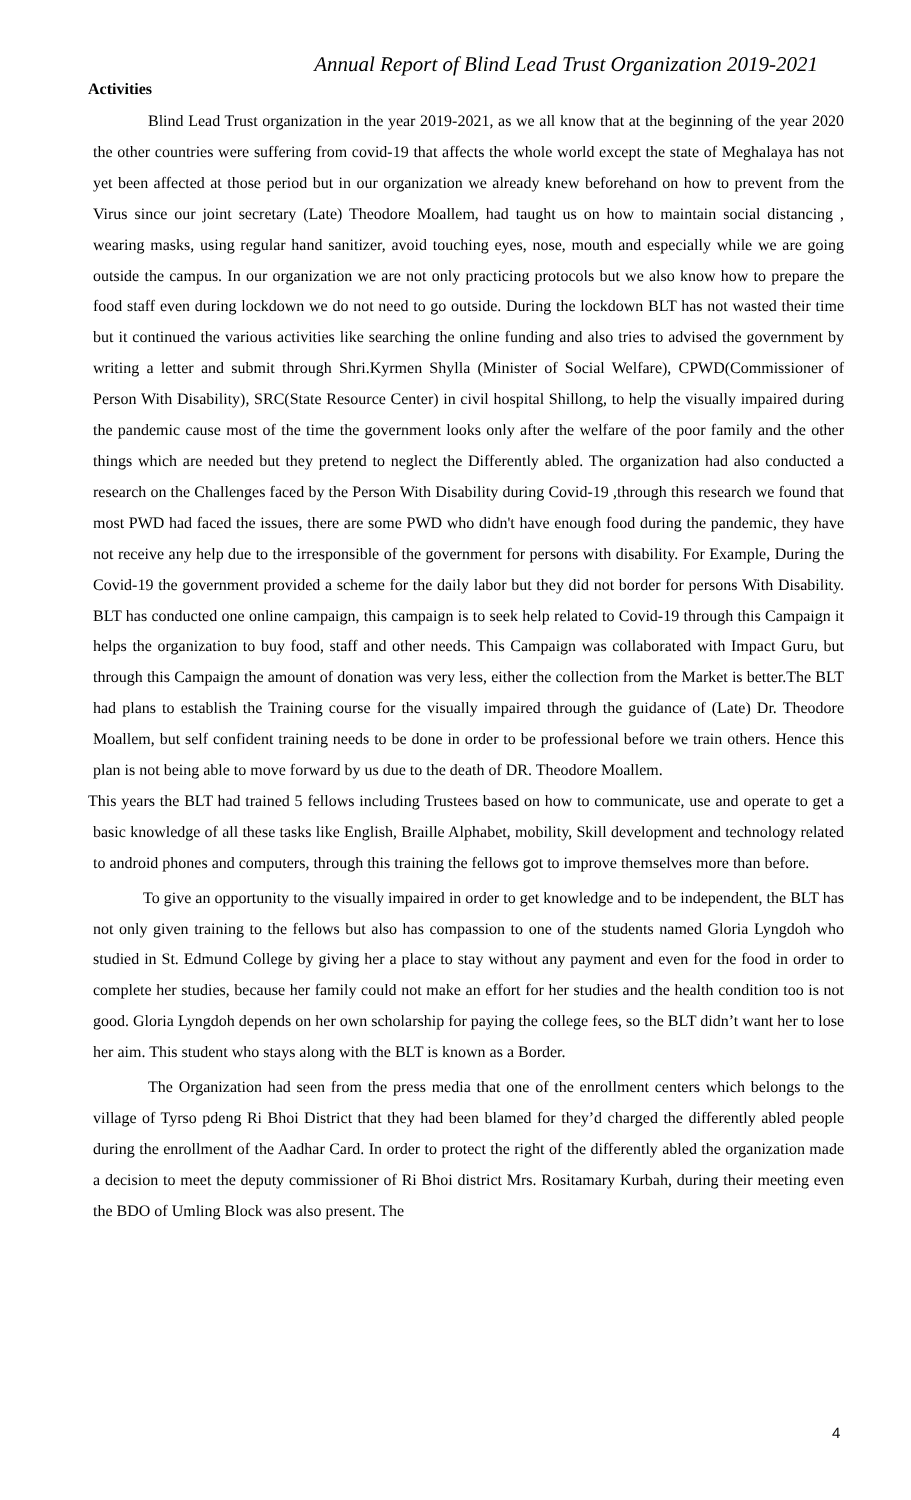Annual Report of Blind Lead Trust Organization 2019-2021
Activities
Blind Lead Trust organization in the year 2019-2021, as we all know that at the beginning of the year 2020 the other countries were suffering from covid-19 that affects the whole world except the state of Meghalaya has not yet been affected at those period but in our organization we already knew beforehand on how to prevent from the Virus since our joint secretary (Late) Theodore Moallem, had taught us on how to maintain social distancing , wearing masks, using regular hand sanitizer, avoid touching eyes, nose, mouth and especially while we are going outside the campus. In our organization we are not only practicing protocols but we also know how to prepare the food staff even during lockdown we do not need to go outside. During the lockdown BLT has not wasted their time but it continued the various activities like searching the online funding and also tries to advised the government by writing a letter and submit through Shri.Kyrmen Shylla (Minister of Social Welfare), CPWD(Commissioner of Person With Disability), SRC(State Resource Center) in civil hospital Shillong, to help the visually impaired during the pandemic cause most of the time the government looks only after the welfare of the poor family and the other things which are needed but they pretend to neglect the Differently abled. The organization had also conducted a research on the Challenges faced by the Person With Disability during Covid-19 ,through this research we found that most PWD had faced the issues, there are some PWD who didn't have enough food during the pandemic, they have not receive any help due to the irresponsible of the government for persons with disability. For Example, During the Covid-19 the government provided a scheme for the daily labor but they did not border for persons With Disability. BLT has conducted one online campaign, this campaign is to seek help related to Covid-19 through this Campaign it helps the organization to buy food, staff and other needs. This Campaign was collaborated with Impact Guru, but through this Campaign the amount of donation was very less, either the collection from the Market is better.The BLT had plans to establish the Training course for the visually impaired through the guidance of (Late) Dr. Theodore Moallem, but self confident training needs to be done in order to be professional before we train others. Hence this plan is not being able to move forward by us due to the death of DR. Theodore Moallem.
This years the BLT had trained 5 fellows including Trustees based on how to communicate, use and operate to get a basic knowledge of all these tasks like English, Braille Alphabet, mobility, Skill development and technology related to android phones and computers, through this training the fellows got to improve themselves more than before.
To give an opportunity to the visually impaired in order to get knowledge and to be independent, the BLT has not only given training to the fellows but also has compassion to one of the students named Gloria Lyngdoh who studied in St. Edmund College by giving her a place to stay without any payment and even for the food in order to complete her studies, because her family could not make an effort for her studies and the health condition too is not good. Gloria Lyngdoh depends on her own scholarship for paying the college fees, so the BLT didn’t want her to lose her aim. This student who stays along with the BLT is known as a Border.
The Organization had seen from the press media that one of the enrollment centers which belongs to the village of Tyrso pdeng Ri Bhoi District that they had been blamed for they’d charged the differently abled people during the enrollment of the Aadhar Card. In order to protect the right of the differently abled the organization made a decision to meet the deputy commissioner of Ri Bhoi district Mrs. Rositamary Kurbah, during their meeting even the BDO of Umling Block was also present. The
4